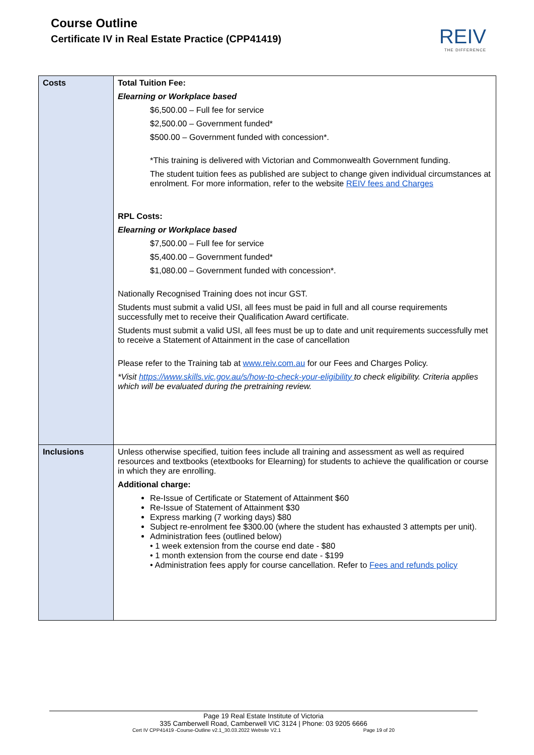Course Outline
Certificate IV in Real Estate Practice (CPP41419)
REIV
THE DIFFERENCE
| Costs | Total Tuition Fee: Elearning or Workplace based $6,500.00 – Full fee for service $2,500.00 – Government funded* $500.00 – Government funded with concession*. *This training is delivered with Victorian and Commonwealth Government funding. The student tuition fees as published are subject to change given individual circumstances at enrolment. For more information, refer to the website REIV fees and Charges RPL Costs: Elearning or Workplace based $7,500.00 – Full fee for service $5,400.00 – Government funded* $1,080.00 – Government funded with concession*. Nationally Recognised Training does not incur GST. Students must submit a valid USI, all fees must be paid in full and all course requirements successfully met to receive their Qualification Award certificate. Students must submit a valid USI, all fees must be up to date and unit requirements successfully met to receive a Statement of Attainment in the case of cancellation Please refer to the Training tab at www.reiv.com.au for our Fees and Charges Policy. *Visit https://www.skills.vic.gov.au/s/how-to-check-your-eligibility to check eligibility. Criteria applies which will be evaluated during the pretraining review. |
| Inclusions | Unless otherwise specified, tuition fees include all training and assessment as well as required resources and textbooks (etextbooks for Elearning) for students to achieve the qualification or course in which they are enrolling. Additional charge: Re-Issue of Certificate or Statement of Attainment $60 Re-Issue of Statement of Attainment $30 Express marking (7 working days) $80 Subject re-enrolment fee $300.00 (where the student has exhausted 3 attempts per unit). Administration fees (outlined below) • 1 week extension from the course end date - $80 • 1 month extension from the course end date - $199 • Administration fees apply for course cancellation. Refer to Fees and refunds policy |
Page 19 Real Estate Institute of Victoria
335 Camberwell Road, Camberwell VIC 3124 | Phone: 03 9205 6666
Cert IV CPP41419 -Course-Outline v2.1_30.03.2022 Website V2.1 Page 19 of 20